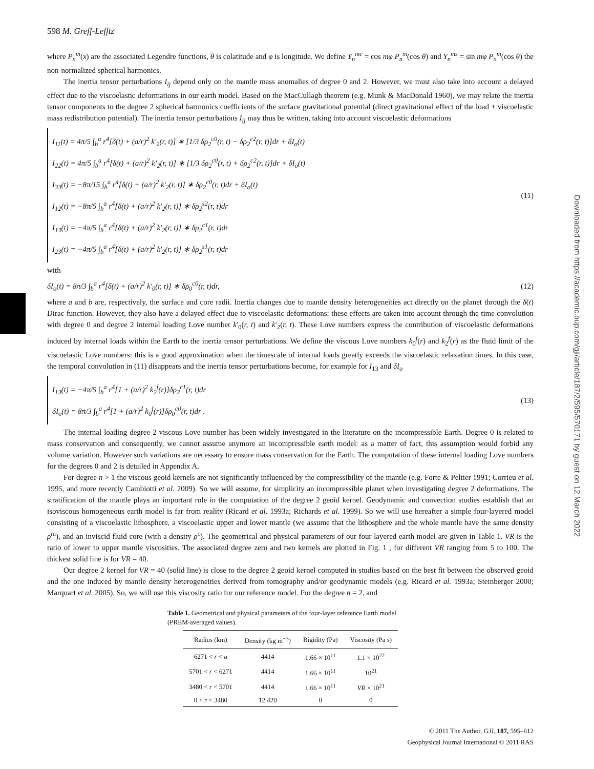Downloaded from https://academic.oup.com/gji/article/187/2/595/570171 by guest on 12 March 2022
598 M. Greff-Lefftz
where P<sub>n</sub><sup>m</sup>(x) are the associated Legendre functions, θ is colatitude and φ is longitude. We define Y<sub>n</sub><sup>mc</sup> = cos mφ P<sub>n</sub><sup>m</sup>(cos θ) and Y<sub>n</sub><sup>ms</sup> = sin mφ P<sub>n</sub><sup>m</sup>(cos θ) the non-normalized spherical harmonics.
The inertia tensor perturbations I<sub>ij</sub> depend only on the mantle mass anomalies of degree 0 and 2. However, we must also take into account a delayed effect due to the viscoelastic deformations in our earth model. Based on the MacCullagh theorem (e.g. Munk & MacDonald 1960), we may relate the inertia tensor components to the degree 2 spherical harmonics coefficients of the surface gravitational potential (direct gravitational effect of the load + viscoelastic mass redistribution potential). The inertia tensor perturbations I<sub>ij</sub> may thus be written, taking into account viscoelastic deformations
I<sub>11</sub>(t) = 4π/5 ∫<sub>b</sub><sup>a</sup> r<sup>4</sup>[δ(t) + (a/r)<sup>2</sup> k′<sub>2</sub>(r, t)] ∗ [1/3 δρ<sub>2</sub><sup>c0</sup>(r, t) − δρ<sub>2</sub><sup>c2</sup>(r, t)]dr + δI<sub>o</sub>(t)
I<sub>22</sub>(t) = 4π/5 ∫<sub>b</sub><sup>a</sup> r<sup>4</sup>[δ(t) + (a/r)<sup>2</sup> k′<sub>2</sub>(r, t)] ∗ [1/3 δρ<sub>2</sub><sup>c0</sup>(r, t) + δρ<sub>2</sub><sup>c2</sup>(r, t)]dr + δI<sub>o</sub>(t)
I<sub>33</sub>(t) = −8π/15 ∫<sub>b</sub><sup>a</sup> r<sup>4</sup>[δ(t) + (a/r)<sup>2</sup> k′<sub>2</sub>(r, t)] ∗ δρ<sub>2</sub><sup>c0</sup>(r, t)dr + δI<sub>o</sub>(t)
I<sub>12</sub>(t) = −8π/5 ∫<sub>b</sub><sup>a</sup> r<sup>4</sup>[δ(t) + (a/r)<sup>2</sup> k′<sub>2</sub>(r, t)] ∗ δρ<sub>2</sub><sup>s2</sup>(r, t)dr
I<sub>13</sub>(t) = −4π/5 ∫<sub>b</sub><sup>a</sup> r<sup>4</sup>[δ(t) + (a/r)<sup>2</sup> k′<sub>2</sub>(r, t)] ∗ δρ<sub>2</sub><sup>c1</sup>(r, t)dr
I<sub>23</sub>(t) = −4π/5 ∫<sub>b</sub><sup>a</sup> r<sup>4</sup>[δ(t) + (a/r)<sup>2</sup> k′<sub>2</sub>(r, t)] ∗ δρ<sub>2</sub><sup>s1</sup>(r, t)dr
(11)
with
δI<sub>o</sub>(t) = 8π/3 ∫<sub>b</sub><sup>a</sup> r<sup>4</sup>[δ(t) + (a/r)<sup>2</sup> k′<sub>0</sub>(r, t)] ∗ δρ<sub>0</sub><sup>c0</sup>(r, t)dr, (12)
where a and b are, respectively, the surface and core radii. Inertia changes due to mantle density heterogeneities act directly on the planet through the δ(t) Dirac function. However, they also have a delayed effect due to viscoelastic deformations: these effects are taken into account through the time convolution with degree 0 and degree 2 internal loading Love number k′<sub>0</sub>(r, t) and k′<sub>2</sub>(r, t). These Love numbers express the contribution of viscoelastic deformations induced by internal loads within the Earth to the inertia tensor perturbations. We define the viscous Love numbers k<sub>0</sub><sup>f</sup>(r) and k<sub>2</sub><sup>f</sup>(r) as the fluid limit of the viscoelastic Love numbers: this is a good approximation when the timescale of internal loads greatly exceeds the viscoelastic relaxation times. In this case, the temporal convolution in (11) disappears and the inertia tensor perturbations become, for example for I<sub>13</sub> and δI<sub>o</sub>
I<sub>13</sub>(t) = −4π/5 ∫<sub>b</sub><sup>a</sup> r<sup>4</sup>[1 + (a/r)<sup>2</sup> k<sub>2</sub><sup>f</sup>(r)]δρ<sub>2</sub><sup>c1</sup>(r, t)dr
δI<sub>o</sub>(t) = 8π/3 ∫<sub>b</sub><sup>a</sup> r<sup>4</sup>[1 + (a/r)<sup>2</sup> k<sub>0</sub><sup>f</sup>(r)]δρ<sub>0</sub><sup>c0</sup>(r, t)dr .
(13)
The internal loading degree 2 viscous Love number has been widely investigated in the literature on the incompressible Earth. Degree 0 is related to mass conservation and consequently, we cannot assume anymore an incompressible earth model: as a matter of fact, this assumption would forbid any volume variation. However such variations are necessary to ensure mass conservation for the Earth. The computation of these internal loading Love numbers for the degrees 0 and 2 is detailed in Appendix A.
For degree n > 1 the viscous geoid kernels are not significantly influenced by the compressibility of the mantle (e.g. Forte & Peltier 1991; Corrieu et al. 1995, and more recently Cambiotti et al. 2009). So we will assume, for simplicity an incompressible planet when investigating degree 2 deformations. The stratification of the mantle plays an important role in the computation of the degree 2 geoid kernel. Geodynamic and convection studies establish that an isoviscous homogeneous earth model is far from reality (Ricard et al. 1993a; Richards et al. 1999). So we will use hereafter a simple four-layered model consisting of a viscoelastic lithosphere, a viscoelastic upper and lower mantle (we assume that the lithosphere and the whole mantle have the same density ρ<sup>m</sup>), and an inviscid fluid core (with a density ρ<sup>c</sup>). The geometrical and physical parameters of our four-layered earth model are given in Table 1. VR is the ratio of lower to upper mantle viscosities. The associated degree zero and two kernels are plotted in Fig. 1 , for different VR ranging from 5 to 100. The thickest solid line is for VR = 40.
Our degree 2 kernel for VR = 40 (solid line) is close to the degree 2 geoid kernel computed in studies based on the best fit between the observed geoid and the one induced by mantle density heterogeneities derived from tomography and/or geodynamic models (e.g. Ricard et al. 1993a; Steinberger 2000; Marquart et al. 2005). So, we will use this viscosity ratio for our reference model. For the degree n = 2, and
Table 1. Geometrical and physical parameters of the four-layer reference Earth model (PREM-averaged values).
| Radius (km) | Density (kg m<sup>−3</sup>) | Rigidity (Pa) | Viscosity (Pa s) |
| --- | --- | --- | --- |
| 6271 < r < a | 4414 | 1.66 × 10<sup>11</sup> | 1.1 × 10<sup>22</sup> |
| 5701 < r < 6271 | 4414 | 1.66 × 10<sup>11</sup> | 10<sup>21</sup> |
| 3480 < r < 5701 | 4414 | 1.66 × 10<sup>11</sup> | VR × 10<sup>21</sup> |
| 0 < r < 3480 | 12 420 | 0 | 0 |
© 2011 The Author, GJI, 187, 595–612
Geophysical Journal International © 2011 RAS